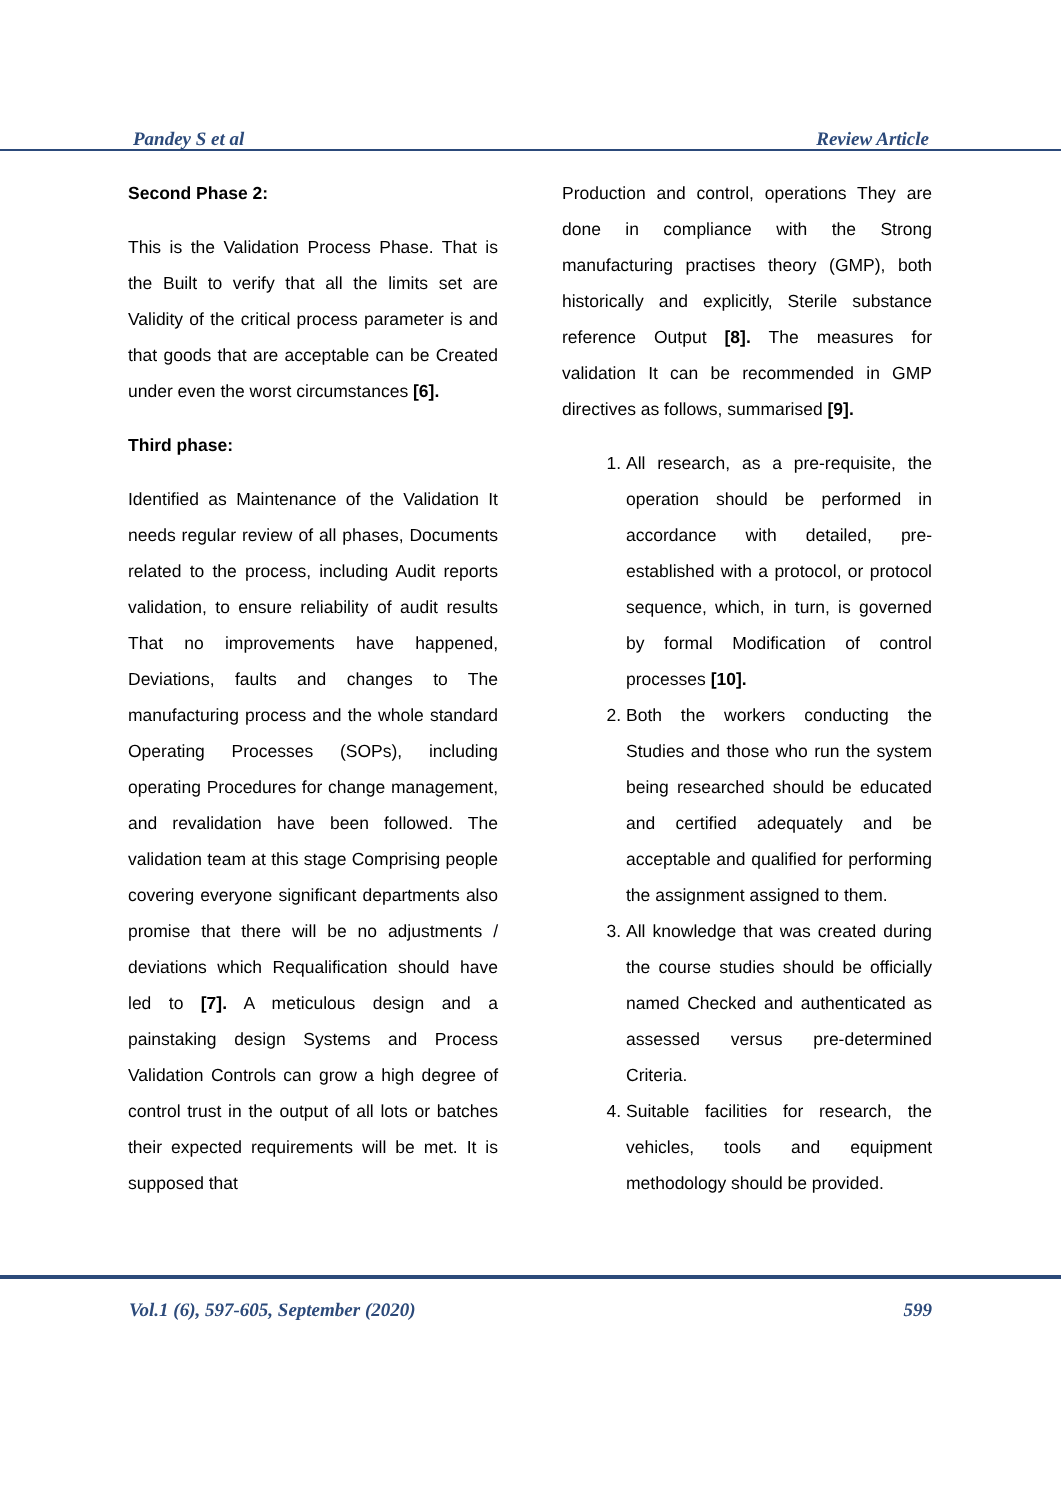Pandey S et al Review Article
Second Phase 2:
This is the Validation Process Phase. That is the Built to verify that all the limits set are Validity of the critical process parameter is and that goods that are acceptable can be Created under even the worst circumstances [6].
Third phase:
Identified as Maintenance of the Validation It needs regular review of all phases, Documents related to the process, including Audit reports validation, to ensure reliability of audit results That no improvements have happened, Deviations, faults and changes to The manufacturing process and the whole standard Operating Processes (SOPs), including operating Procedures for change management, and revalidation have been followed. The validation team at this stage Comprising people covering everyone significant departments also promise that there will be no adjustments / deviations which Requalification should have led to [7]. A meticulous design and a painstaking design Systems and Process Validation Controls can grow a high degree of control trust in the output of all lots or batches their expected requirements will be met. It is supposed that
Production and control, operations They are done in compliance with the Strong manufacturing practises theory (GMP), both historically and explicitly, Sterile substance reference Output [8]. The measures for validation It can be recommended in GMP directives as follows, summarised [9].
1. All research, as a pre-requisite, the operation should be performed in accordance with detailed, pre-established with a protocol, or protocol sequence, which, in turn, is governed by formal Modification of control processes [10].
2. Both the workers conducting the Studies and those who run the system being researched should be educated and certified adequately and be acceptable and qualified for performing the assignment assigned to them.
3. All knowledge that was created during the course studies should be officially named Checked and authenticated as assessed versus pre-determined Criteria.
4. Suitable facilities for research, the vehicles, tools and equipment methodology should be provided.
Vol.1 (6), 597-605, September (2020) 599